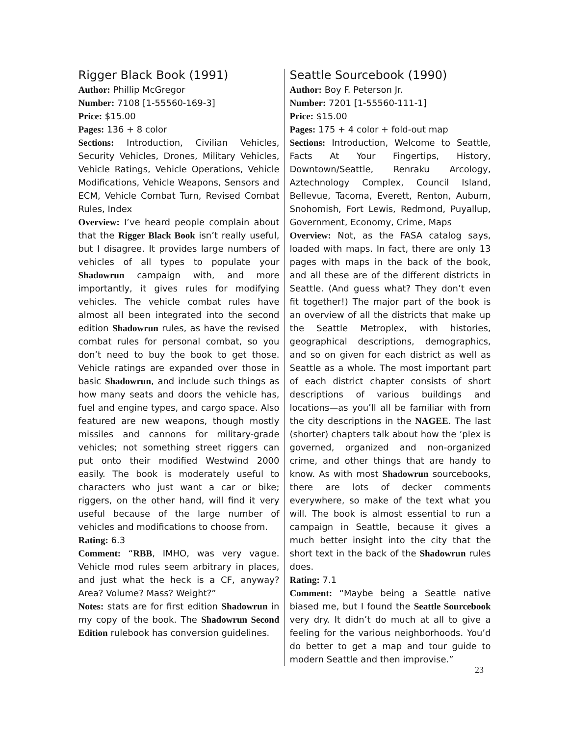Rigger Black Book (1991)
Author: Phillip McGregor
Number: 7108 [1-55560-169-3]
Price: $15.00
Pages: 136 + 8 color
Sections: Introduction, Civilian Vehicles, Security Vehicles, Drones, Military Vehicles, Vehicle Ratings, Vehicle Operations, Vehicle Modifications, Vehicle Weapons, Sensors and ECM, Vehicle Combat Turn, Revised Combat Rules, Index
Overview: I’ve heard people complain about that the Rigger Black Book isn’t really useful, but I disagree. It provides large numbers of vehicles of all types to populate your Shadowrun campaign with, and more importantly, it gives rules for modifying vehicles. The vehicle combat rules have almost all been integrated into the second edition Shadowrun rules, as have the revised combat rules for personal combat, so you don’t need to buy the book to get those. Vehicle ratings are expanded over those in basic Shadowrun, and include such things as how many seats and doors the vehicle has, fuel and engine types, and cargo space. Also featured are new weapons, though mostly missiles and cannons for military-grade vehicles; not something street riggers can put onto their modified Westwind 2000 easily. The book is moderately useful to characters who just want a car or bike; riggers, on the other hand, will find it very useful because of the large number of vehicles and modifications to choose from.
Rating: 6.3
Comment: “RBB, IMHO, was very vague. Vehicle mod rules seem arbitrary in places, and just what the heck is a CF, anyway? Area? Volume? Mass? Weight?”
Notes: stats are for first edition Shadowrun in my copy of the book. The Shadowrun Second Edition rulebook has conversion guidelines.
Seattle Sourcebook (1990)
Author: Boy F. Peterson Jr.
Number: 7201 [1-55560-111-1]
Price: $15.00
Pages: 175 + 4 color + fold-out map
Sections: Introduction, Welcome to Seattle, Facts At Your Fingertips, History, Downtown/Seattle, Renraku Arcology, Aztechnology Complex, Council Island, Bellevue, Tacoma, Everett, Renton, Auburn, Snohomish, Fort Lewis, Redmond, Puyallup, Government, Economy, Crime, Maps
Overview: Not, as the FASA catalog says, loaded with maps. In fact, there are only 13 pages with maps in the back of the book, and all these are of the different districts in Seattle. (And guess what? They don’t even fit together!) The major part of the book is an overview of all the districts that make up the Seattle Metroplex, with histories, geographical descriptions, demographics, and so on given for each district as well as Seattle as a whole. The most important part of each district chapter consists of short descriptions of various buildings and locations—as you’ll all be familiar with from the city descriptions in the NAGEE. The last (shorter) chapters talk about how the ’plex is governed, organized and non-organized crime, and other things that are handy to know. As with most Shadowrun sourcebooks, there are lots of decker comments everywhere, so make of the text what you will. The book is almost essential to run a campaign in Seattle, because it gives a much better insight into the city that the short text in the back of the Shadowrun rules does.
Rating: 7.1
Comment: “Maybe being a Seattle native biased me, but I found the Seattle Sourcebook very dry. It didn’t do much at all to give a feeling for the various neighborhoods. You’d do better to get a map and tour guide to modern Seattle and then improvise.”
23